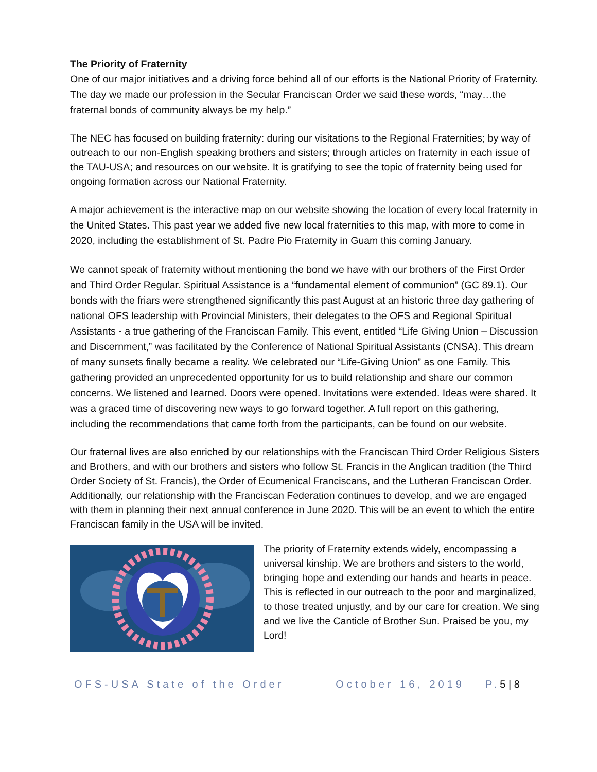The Priority of Fraternity
One of our major initiatives and a driving force behind all of our efforts is the National Priority of Fraternity. The day we made our profession in the Secular Franciscan Order we said these words, “may…the fraternal bonds of community always be my help.”
The NEC has focused on building fraternity: during our visitations to the Regional Fraternities; by way of outreach to our non-English speaking brothers and sisters; through articles on fraternity in each issue of the TAU-USA; and resources on our website. It is gratifying to see the topic of fraternity being used for ongoing formation across our National Fraternity.
A major achievement is the interactive map on our website showing the location of every local fraternity in the United States. This past year we added five new local fraternities to this map, with more to come in 2020, including the establishment of St. Padre Pio Fraternity in Guam this coming January.
We cannot speak of fraternity without mentioning the bond we have with our brothers of the First Order and Third Order Regular. Spiritual Assistance is a “fundamental element of communion” (GC 89.1). Our bonds with the friars were strengthened significantly this past August at an historic three day gathering of national OFS leadership with Provincial Ministers, their delegates to the OFS and Regional Spiritual Assistants - a true gathering of the Franciscan Family. This event, entitled “Life Giving Union – Discussion and Discernment,” was facilitated by the Conference of National Spiritual Assistants (CNSA). This dream of many sunsets finally became a reality. We celebrated our “Life-Giving Union” as one Family. This gathering provided an unprecedented opportunity for us to build relationship and share our common concerns. We listened and learned. Doors were opened. Invitations were extended. Ideas were shared. It was a graced time of discovering new ways to go forward together. A full report on this gathering, including the recommendations that came forth from the participants, can be found on our website.
Our fraternal lives are also enriched by our relationships with the Franciscan Third Order Religious Sisters and Brothers, and with our brothers and sisters who follow St. Francis in the Anglican tradition (the Third Order Society of St. Francis), the Order of Ecumenical Franciscans, and the Lutheran Franciscan Order. Additionally, our relationship with the Franciscan Federation continues to develop, and we are engaged with them in planning their next annual conference in June 2020. This will be an event to which the entire Franciscan family in the USA will be invited.
The priority of Fraternity extends widely, encompassing a universal kinship. We are brothers and sisters to the world, bringing hope and extending our hands and hearts in peace. This is reflected in our outreach to the poor and marginalized, to those treated unjustly, and by our care for creation. We sing and we live the Canticle of Brother Sun. Praised be you, my Lord!
OFS-USA State of the Order October 16, 2019 P. 5 | 8